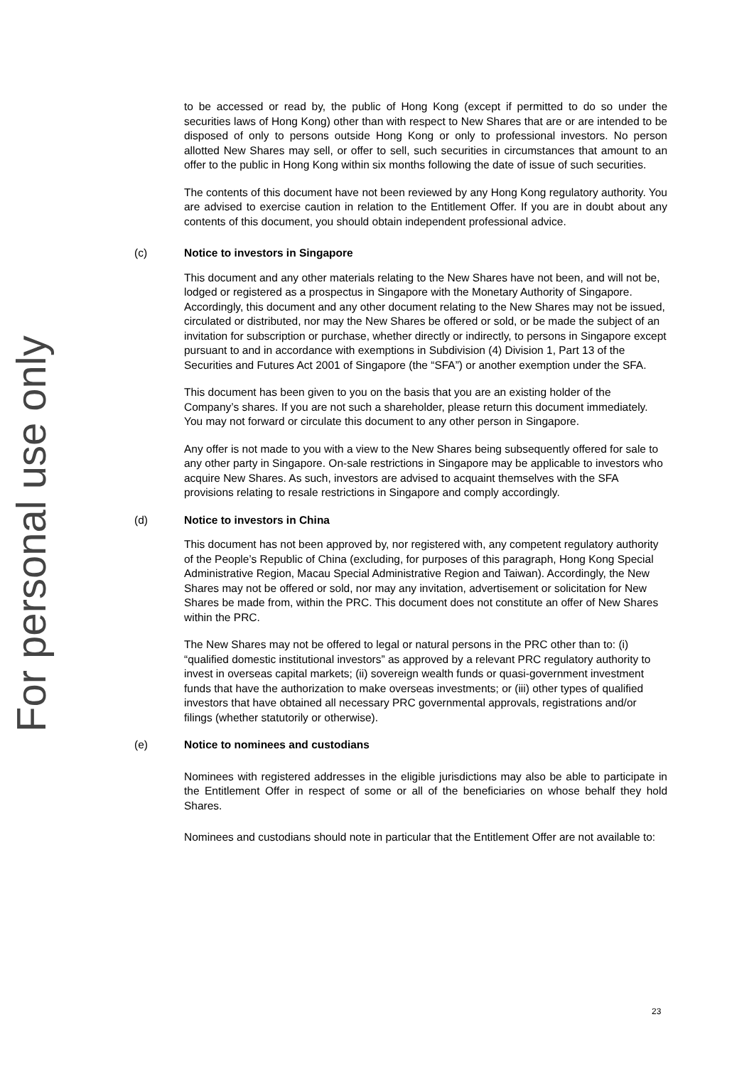For personal use only
to be accessed or read by, the public of Hong Kong (except if permitted to do so under the securities laws of Hong Kong) other than with respect to New Shares that are or are intended to be disposed of only to persons outside Hong Kong or only to professional investors. No person allotted New Shares may sell, or offer to sell, such securities in circumstances that amount to an offer to the public in Hong Kong within six months following the date of issue of such securities.
The contents of this document have not been reviewed by any Hong Kong regulatory authority. You are advised to exercise caution in relation to the Entitlement Offer. If you are in doubt about any contents of this document, you should obtain independent professional advice.
(c) Notice to investors in Singapore
This document and any other materials relating to the New Shares have not been, and will not be, lodged or registered as a prospectus in Singapore with the Monetary Authority of Singapore. Accordingly, this document and any other document relating to the New Shares may not be issued, circulated or distributed, nor may the New Shares be offered or sold, or be made the subject of an invitation for subscription or purchase, whether directly or indirectly, to persons in Singapore except pursuant to and in accordance with exemptions in Subdivision (4) Division 1, Part 13 of the Securities and Futures Act 2001 of Singapore (the “SFA”) or another exemption under the SFA.
This document has been given to you on the basis that you are an existing holder of the Company’s shares. If you are not such a shareholder, please return this document immediately. You may not forward or circulate this document to any other person in Singapore.
Any offer is not made to you with a view to the New Shares being subsequently offered for sale to any other party in Singapore. On-sale restrictions in Singapore may be applicable to investors who acquire New Shares. As such, investors are advised to acquaint themselves with the SFA provisions relating to resale restrictions in Singapore and comply accordingly.
(d) Notice to investors in China
This document has not been approved by, nor registered with, any competent regulatory authority of the People’s Republic of China (excluding, for purposes of this paragraph, Hong Kong Special Administrative Region, Macau Special Administrative Region and Taiwan). Accordingly, the New Shares may not be offered or sold, nor may any invitation, advertisement or solicitation for New Shares be made from, within the PRC. This document does not constitute an offer of New Shares within the PRC.
The New Shares may not be offered to legal or natural persons in the PRC other than to: (i) “qualified domestic institutional investors” as approved by a relevant PRC regulatory authority to invest in overseas capital markets; (ii) sovereign wealth funds or quasi-government investment funds that have the authorization to make overseas investments; or (iii) other types of qualified investors that have obtained all necessary PRC governmental approvals, registrations and/or filings (whether statutorily or otherwise).
(e) Notice to nominees and custodians
Nominees with registered addresses in the eligible jurisdictions may also be able to participate in the Entitlement Offer in respect of some or all of the beneficiaries on whose behalf they hold Shares.
Nominees and custodians should note in particular that the Entitlement Offer are not available to:
23